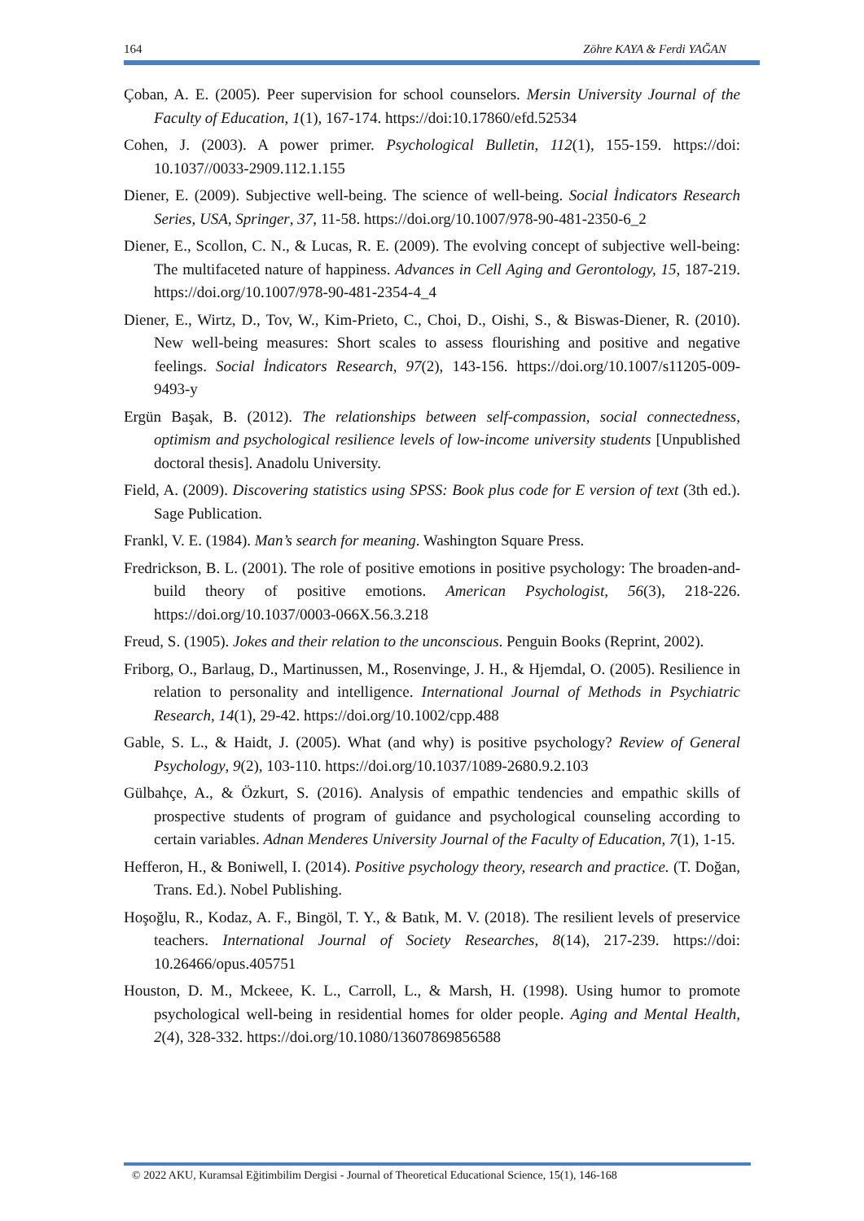164 Zöhre KAYA & Ferdi YAĞAN
Çoban, A. E. (2005). Peer supervision for school counselors. Mersin University Journal of the Faculty of Education, 1(1), 167-174. https://doi:10.17860/efd.52534
Cohen, J. (2003). A power primer. Psychological Bulletin, 112(1), 155-159. https://doi: 10.1037//0033-2909.112.1.155
Diener, E. (2009). Subjective well-being. The science of well-being. Social İndicators Research Series, USA, Springer, 37, 11-58. https://doi.org/10.1007/978-90-481-2350-6_2
Diener, E., Scollon, C. N., & Lucas, R. E. (2009). The evolving concept of subjective well-being: The multifaceted nature of happiness. Advances in Cell Aging and Gerontology, 15, 187-219. https://doi.org/10.1007/978-90-481-2354-4_4
Diener, E., Wirtz, D., Tov, W., Kim-Prieto, C., Choi, D., Oishi, S., & Biswas-Diener, R. (2010). New well-being measures: Short scales to assess flourishing and positive and negative feelings. Social İndicators Research, 97(2), 143-156. https://doi.org/10.1007/s11205-009-9493-y
Ergün Başak, B. (2012). The relationships between self-compassion, social connectedness, optimism and psychological resilience levels of low-income university students [Unpublished doctoral thesis]. Anadolu University.
Field, A. (2009). Discovering statistics using SPSS: Book plus code for E version of text (3th ed.). Sage Publication.
Frankl, V. E. (1984). Man’s search for meaning. Washington Square Press.
Fredrickson, B. L. (2001). The role of positive emotions in positive psychology: The broaden-and-build theory of positive emotions. American Psychologist, 56(3), 218-226. https://doi.org/10.1037/0003-066X.56.3.218
Freud, S. (1905). Jokes and their relation to the unconscious. Penguin Books (Reprint, 2002).
Friborg, O., Barlaug, D., Martinussen, M., Rosenvinge, J. H., & Hjemdal, O. (2005). Resilience in relation to personality and intelligence. International Journal of Methods in Psychiatric Research, 14(1), 29-42. https://doi.org/10.1002/cpp.488
Gable, S. L., & Haidt, J. (2005). What (and why) is positive psychology? Review of General Psychology, 9(2), 103-110. https://doi.org/10.1037/1089-2680.9.2.103
Gülbahçe, A., & Özkurt, S. (2016). Analysis of empathic tendencies and empathic skills of prospective students of program of guidance and psychological counseling according to certain variables. Adnan Menderes University Journal of the Faculty of Education, 7(1), 1-15.
Hefferon, H., & Boniwell, I. (2014). Positive psychology theory, research and practice. (T. Doğan, Trans. Ed.). Nobel Publishing.
Hoşoğlu, R., Kodaz, A. F., Bingöl, T. Y., & Batık, M. V. (2018). The resilient levels of preservice teachers. International Journal of Society Researches, 8(14), 217-239. https://doi: 10.26466/opus.405751
Houston, D. M., Mckeee, K. L., Carroll, L., & Marsh, H. (1998). Using humor to promote psychological well-being in residential homes for older people. Aging and Mental Health, 2(4), 328-332. https://doi.org/10.1080/13607869856588
© 2022 AKU, Kuramsal Eğitimbilim Dergisi - Journal of Theoretical Educational Science, 15(1), 146-168